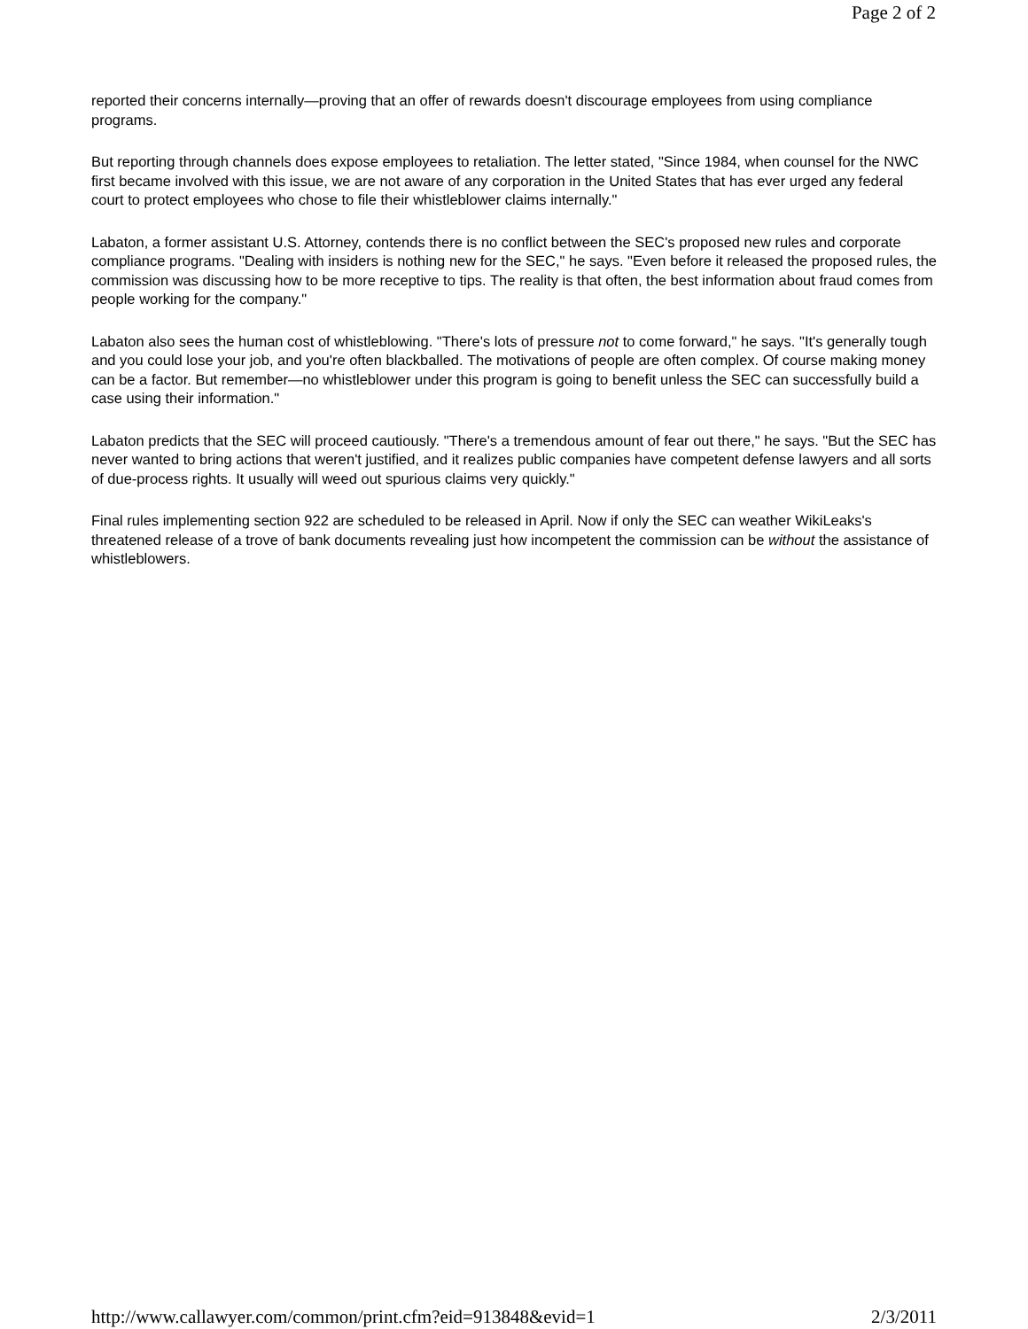Page 2 of 2
reported their concerns internally—proving that an offer of rewards doesn't discourage employees from using compliance programs.
But reporting through channels does expose employees to retaliation. The letter stated, "Since 1984, when counsel for the NWC first became involved with this issue, we are not aware of any corporation in the United States that has ever urged any federal court to protect employees who chose to file their whistleblower claims internally."
Labaton, a former assistant U.S. Attorney, contends there is no conflict between the SEC's proposed new rules and corporate compliance programs. "Dealing with insiders is nothing new for the SEC," he says. "Even before it released the proposed rules, the commission was discussing how to be more receptive to tips. The reality is that often, the best information about fraud comes from people working for the company."
Labaton also sees the human cost of whistleblowing. "There's lots of pressure not to come forward," he says. "It's generally tough and you could lose your job, and you're often blackballed. The motivations of people are often complex. Of course making money can be a factor. But remember—no whistleblower under this program is going to benefit unless the SEC can successfully build a case using their information."
Labaton predicts that the SEC will proceed cautiously. "There's a tremendous amount of fear out there," he says. "But the SEC has never wanted to bring actions that weren't justified, and it realizes public companies have competent defense lawyers and all sorts of due-process rights. It usually will weed out spurious claims very quickly."
Final rules implementing section 922 are scheduled to be released in April. Now if only the SEC can weather WikiLeaks's threatened release of a trove of bank documents revealing just how incompetent the commission can be without the assistance of whistleblowers.
http://www.callawyer.com/common/print.cfm?eid=913848&evid=1 2/3/2011